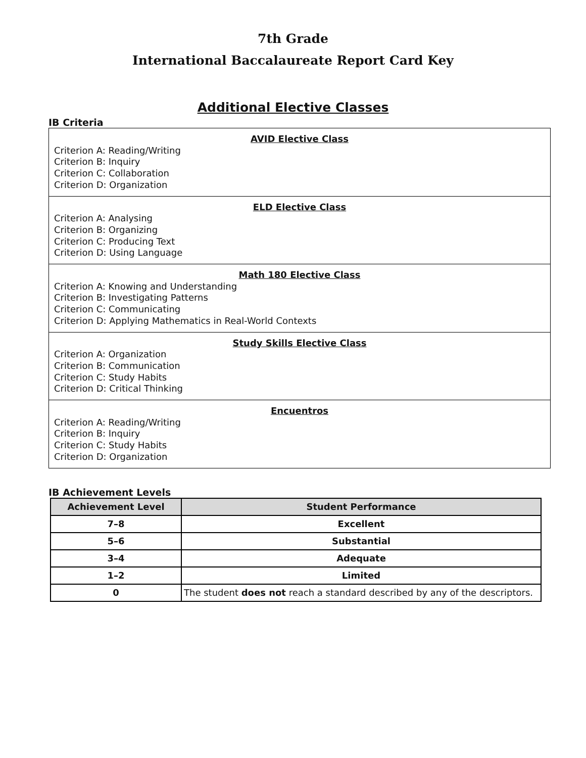7th Grade
International Baccalaureate Report Card Key
Additional Elective Classes
IB Criteria
AVID Elective Class
Criterion A: Reading/Writing
Criterion B: Inquiry
Criterion C: Collaboration
Criterion D: Organization
ELD Elective Class
Criterion A: Analysing
Criterion B: Organizing
Criterion C: Producing Text
Criterion D: Using Language
Math 180 Elective Class
Criterion A: Knowing and Understanding
Criterion B: Investigating Patterns
Criterion C: Communicating
Criterion D: Applying Mathematics in Real-World Contexts
Study Skills Elective Class
Criterion A: Organization
Criterion B: Communication
Criterion C: Study Habits
Criterion D: Critical Thinking
Encuentros
Criterion A: Reading/Writing
Criterion B: Inquiry
Criterion C: Study Habits
Criterion D: Organization
IB Achievement Levels
| Achievement Level | Student Performance |
| --- | --- |
| 7–8 | Excellent |
| 5–6 | Substantial |
| 3–4 | Adequate |
| 1–2 | Limited |
| 0 | The student does not reach a standard described by any of the descriptors. |